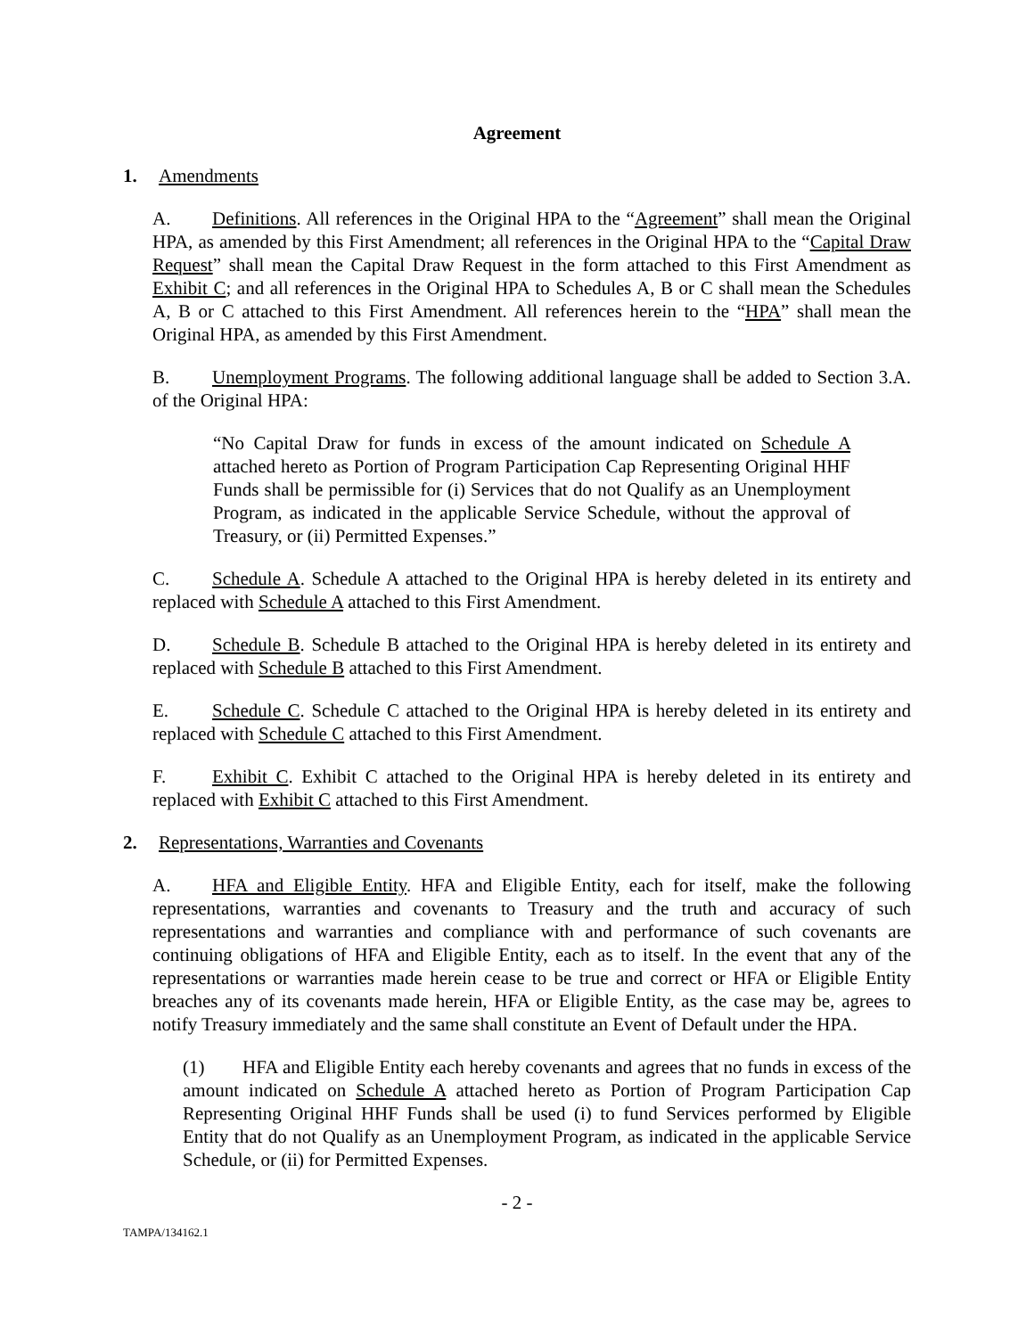Agreement
1. Amendments
A. Definitions. All references in the Original HPA to the “Agreement” shall mean the Original HPA, as amended by this First Amendment; all references in the Original HPA to the “Capital Draw Request” shall mean the Capital Draw Request in the form attached to this First Amendment as Exhibit C; and all references in the Original HPA to Schedules A, B or C shall mean the Schedules A, B or C attached to this First Amendment. All references herein to the “HPA” shall mean the Original HPA, as amended by this First Amendment.
B. Unemployment Programs. The following additional language shall be added to Section 3.A. of the Original HPA:
“No Capital Draw for funds in excess of the amount indicated on Schedule A attached hereto as Portion of Program Participation Cap Representing Original HHF Funds shall be permissible for (i) Services that do not Qualify as an Unemployment Program, as indicated in the applicable Service Schedule, without the approval of Treasury, or (ii) Permitted Expenses.”
C. Schedule A. Schedule A attached to the Original HPA is hereby deleted in its entirety and replaced with Schedule A attached to this First Amendment.
D. Schedule B. Schedule B attached to the Original HPA is hereby deleted in its entirety and replaced with Schedule B attached to this First Amendment.
E. Schedule C. Schedule C attached to the Original HPA is hereby deleted in its entirety and replaced with Schedule C attached to this First Amendment.
F. Exhibit C. Exhibit C attached to the Original HPA is hereby deleted in its entirety and replaced with Exhibit C attached to this First Amendment.
2. Representations, Warranties and Covenants
A. HFA and Eligible Entity. HFA and Eligible Entity, each for itself, make the following representations, warranties and covenants to Treasury and the truth and accuracy of such representations and warranties and compliance with and performance of such covenants are continuing obligations of HFA and Eligible Entity, each as to itself. In the event that any of the representations or warranties made herein cease to be true and correct or HFA or Eligible Entity breaches any of its covenants made herein, HFA or Eligible Entity, as the case may be, agrees to notify Treasury immediately and the same shall constitute an Event of Default under the HPA.
(1) HFA and Eligible Entity each hereby covenants and agrees that no funds in excess of the amount indicated on Schedule A attached hereto as Portion of Program Participation Cap Representing Original HHF Funds shall be used (i) to fund Services performed by Eligible Entity that do not Qualify as an Unemployment Program, as indicated in the applicable Service Schedule, or (ii) for Permitted Expenses.
- 2 -
TAMPA/134162.1